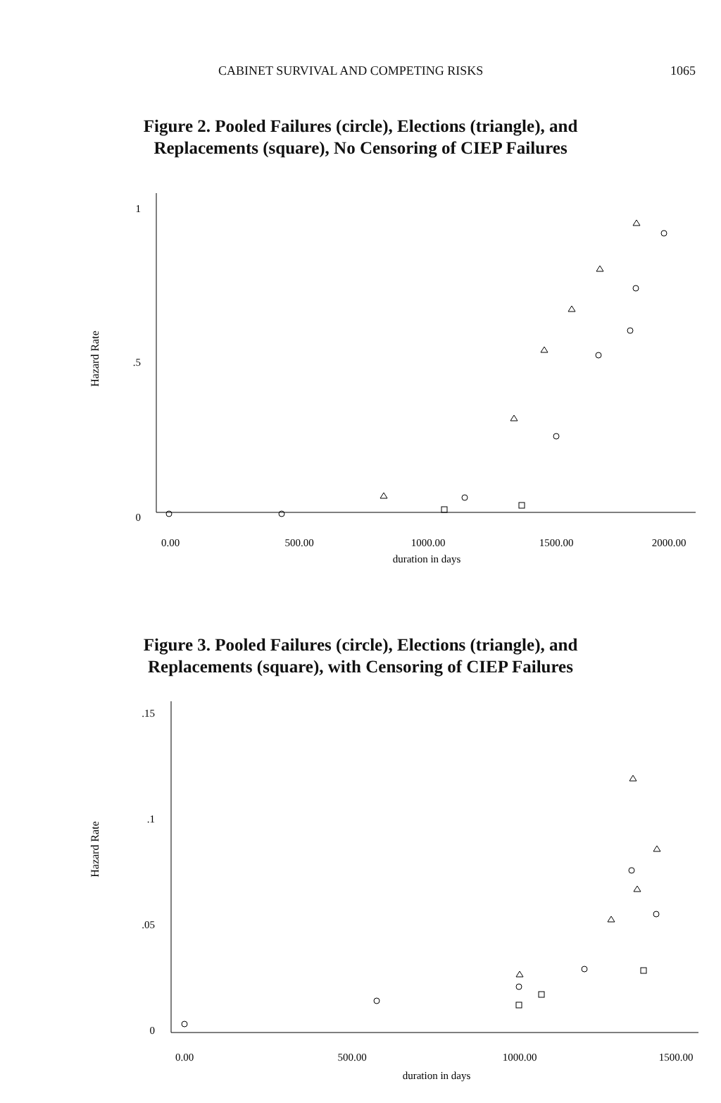CABINET SURVIVAL AND COMPETING RISKS 1065
Figure 2. Pooled Failures (circle), Elections (triangle), and
Replacements (square), No Censoring of CIEP Failures
Hazard Rate
1
.5
0
0.00
500.00
1000.00
1500.00
2000.00
duration in days
Figure 3. Pooled Failures (circle), Elections (triangle), and
Replacements (square), with Censoring of CIEP Failures
Hazard Rate
.15
.1
.05
0
0.00
500.00
1000.00
1500.00
duration in days